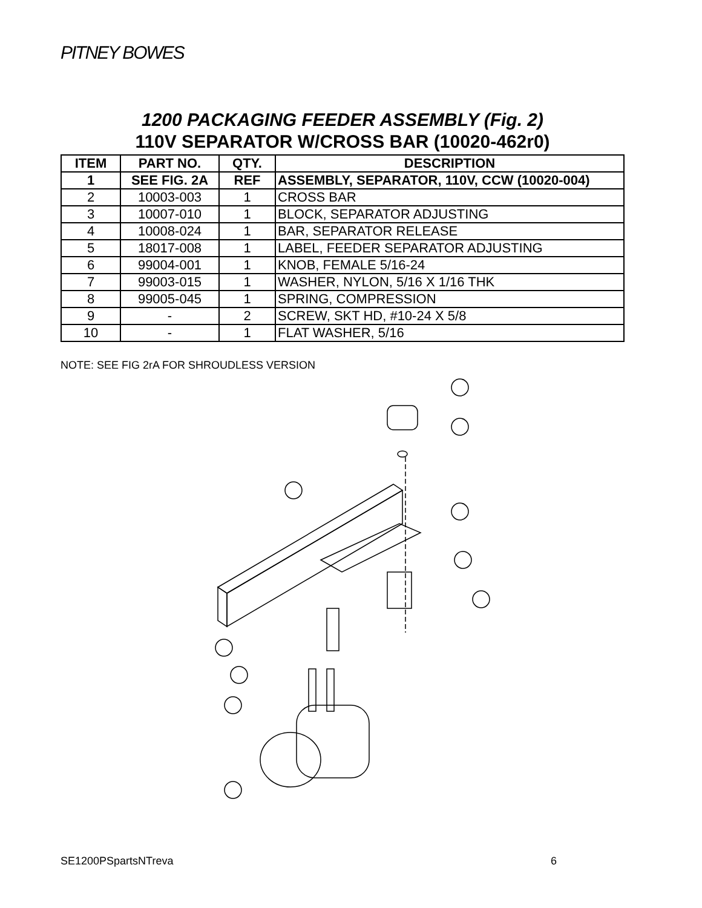PITNEY BOWES
1200 PACKAGING FEEDER ASSEMBLY (Fig. 2)
110V SEPARATOR W/CROSS BAR (10020-462r0)
| ITEM | PART NO. | QTY. | DESCRIPTION |
| --- | --- | --- | --- |
| 1 | SEE FIG. 2A | REF | ASSEMBLY, SEPARATOR, 110V, CCW (10020-004) |
| 2 | 10003-003 | 1 | CROSS BAR |
| 3 | 10007-010 | 1 | BLOCK, SEPARATOR ADJUSTING |
| 4 | 10008-024 | 1 | BAR, SEPARATOR RELEASE |
| 5 | 18017-008 | 1 | LABEL, FEEDER SEPARATOR ADJUSTING |
| 6 | 99004-001 | 1 | KNOB, FEMALE 5/16-24 |
| 7 | 99003-015 | 1 | WASHER, NYLON, 5/16 X 1/16 THK |
| 8 | 99005-045 | 1 | SPRING, COMPRESSION |
| 9 | - | 2 | SCREW, SKT HD, #10-24 X 5/8 |
| 10 | - | 1 | FLAT WASHER, 5/16 |
NOTE: SEE FIG 2rA FOR SHROUDLESS VERSION
SE1200PSpartsNTreva 6